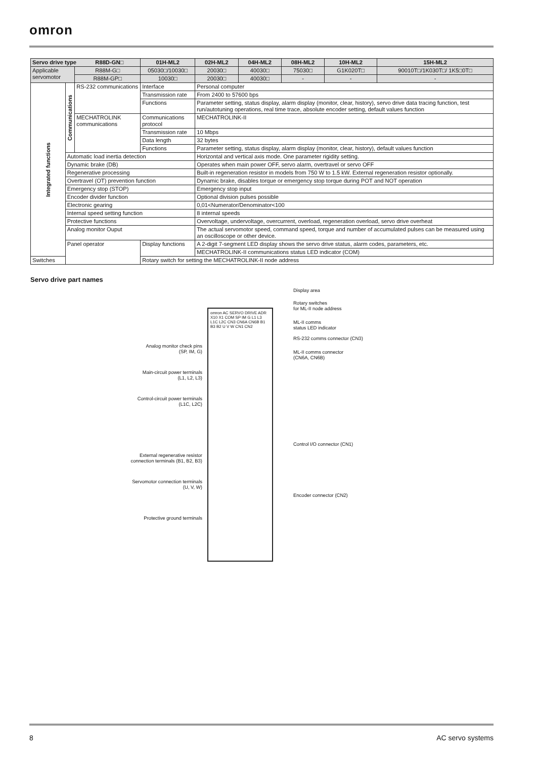omron
| Servo drive type R88D-GN□ | | | 01H-ML2 | 02H-ML2 | 04H-ML2 | 08H-ML2 | 10H-ML2 | 15H-ML2 |
| --- | --- | --- | --- | --- | --- | --- | --- | --- |
| Applicable servomotor | | R88M-G□ | 05030□/10030□ | 20030□ | 40030□ | 75030□ | G1K020T□ | 90010T□/1K030T□/ 1K5□0T□ |
| | | R88M-GP□ | 10030□ | 20030□ | 40030□ | - | - | - |
| Integrated functions | Communications | RS-232 communications | Interface | Personal computer | | | | |
| | | | Transmission rate | From 2400 to 57600 bps | | | | |
| | | | Functions | Parameter setting, status display, alarm display (monitor, clear, history), servo drive data tracing function, test run/autotuning operations, real time trace, absolute encoder setting, default values function | | | | |
| | | MECHATROLINK communications | Communications protocol | MECHATROLINK-II | | | | |
| | | | Transmission rate | 10 Mbps | | | | |
| | | | Data length | 32 bytes | | | | |
| | | | Functions | Parameter setting, status display, alarm display (monitor, clear, history), default values function | | | | |
| | Automatic load inertia detection | | | Horizontal and vertical axis mode. One parameter rigidity setting. | | | | |
| | Dynamic brake (DB) | | | Operates when main power OFF, servo alarm, overtravel or servo OFF | | | | |
| | Regenerative processing | | | Built-in regeneration resistor in models from 750 W to 1.5 kW. External regeneration resistor optionally. | | | | |
| | Overtravel (OT) prevention function | | | Dynamic brake, disables torque or emergency stop torque during POT and NOT operation | | | | |
| | Emergency stop (STOP) | | | Emergency stop input | | | | |
| | Encoder divider function | | | Optional division pulses possible | | | | |
| | Electronic gearing | | | 0,01<Numerator/Denominator<100 | | | | |
| | Internal speed setting function | | | 8 internal speeds | | | | |
| | Protective functions | | | Overvoltage, undervoltage, overcurrent, overload, regeneration overload, servo drive overheat | | | | |
| | Analog monitor Ouput | | | The actual servomotor speed, command speed, torque and number of accumulated pulses can be measured using an oscilloscope or other device. | | | | |
| | Panel operator | | Display functions | A 2-digit 7-segment LED display shows the servo drive status, alarm codes, parameters, etc. | | | | |
| | | | | MECHATROLINK-II communications status LED indicator (COM) | | | | |
| Switches | | | Rotary switch for setting the MECHATROLINK-II node address | | | | | |
Servo drive part names
Analog monitor check pins
(SP, IM, G)
Main-circuit power terminals
(L1, L2, L3)
Control-circuit power terminals
(L1C, L2C)
External regenerative resistor
connection terminals (B1, B2, B3)
Servomotor connection terminals
(U, V, W)
Protective ground terminals
omron AC SERVO DRIVE ADR X10 X1 COM SP IM G L1 L3 L1C L2C CN3 CN6A CN6B B1 B3 B2 U V W CN1 CN2
Display area
Rotary switches
for ML-II node address
ML-II comms
status LED indicator
RS-232 comms connector (CN3)
ML-II comms connector
(CN6A, CN6B)
Control I/O connector (CN1)
Encoder connector (CN2)
8 AC servo systems